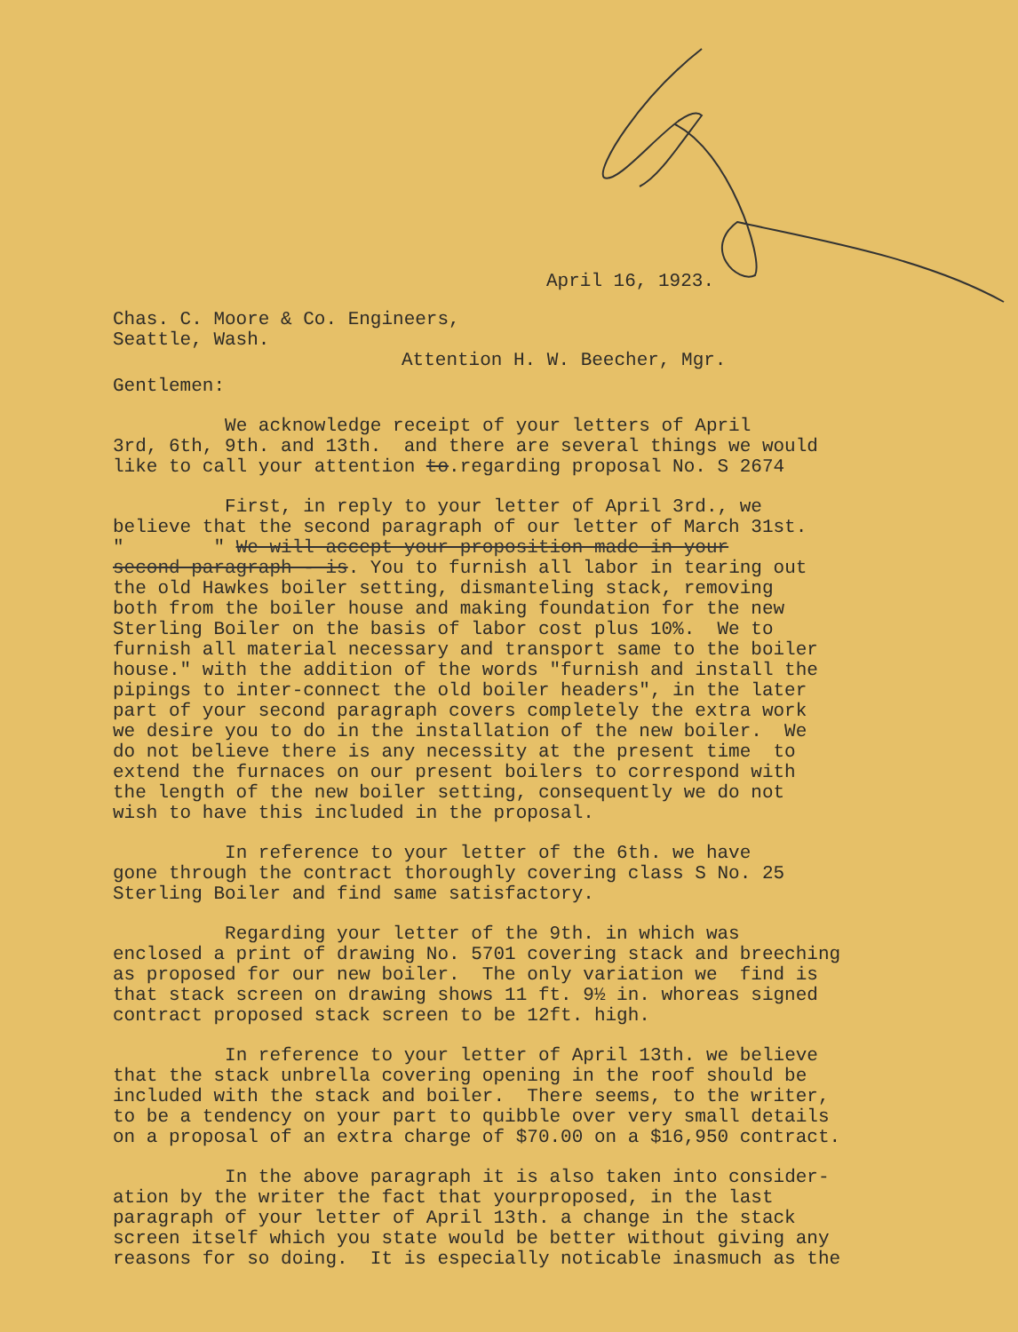April 16, 1923.
Chas. C. Moore & Co. Engineers, Seattle, Wash.
Attention H. W. Beecher, Mgr.
Gentlemen:
We acknowledge receipt of your letters of April 3rd, 6th, 9th. and 13th. and there are several things we would like to call your attention to.regarding proposal No. S 2674
First, in reply to your letter of April 3rd., we believe that the second paragraph of our letter of March 31st. " " We will accept your proposition made in your second paragraph - is. You to furnish all labor in tearing out the old Hawkes boiler setting, dismanteling stack, removing both from the boiler house and making foundation for the new Sterling Boiler on the basis of labor cost plus 10%. We to furnish all material necessary and transport same to the boiler house." with the addition of the words "furnish and install the pipings to inter-connect the old boiler headers", in the later part of your second paragraph covers completely the extra work we desire you to do in the installation of the new boiler. We do not believe there is any necessity at the present time to extend the furnaces on our present boilers to correspond with the length of the new boiler setting, consequently we do not wish to have this included in the proposal.
In reference to your letter of the 6th. we have gone through the contract thoroughly covering class S No. 25 Sterling Boiler and find same satisfactory.
Regarding your letter of the 9th. in which was enclosed a print of drawing No. 5701 covering stack and breeching as proposed for our new boiler. The only variation we find is that stack screen on drawing shows 11 ft. 9½ in. whoreas signed contract proposed stack screen to be 12ft. high.
In reference to your letter of April 13th. we believe that the stack unbrella covering opening in the roof should be included with the stack and boiler. There seems, to the writer, to be a tendency on your part to quibble over very small details on a proposal of an extra charge of $70.00 on a $16,950 contract.
In the above paragraph it is also taken into consider- ation by the writer the fact that yourproposed, in the last paragraph of your letter of April 13th. a change in the stack screen itself which you state would be better without giving any reasons for so doing. It is especially noticable inasmuch as the